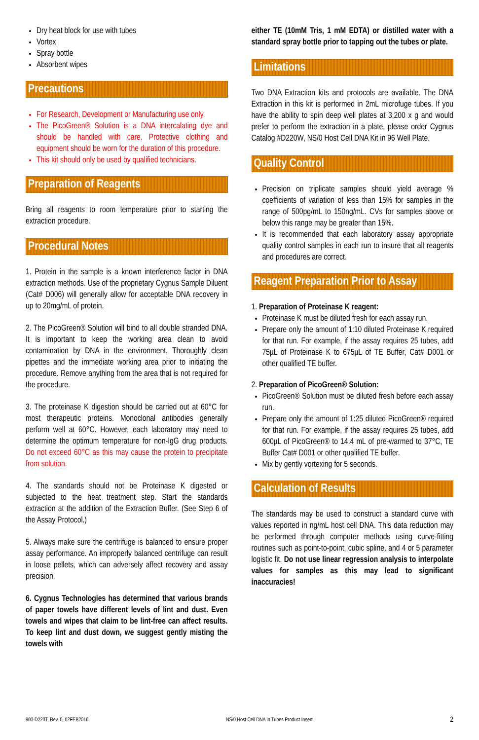Dry heat block for use with tubes
Vortex
Spray bottle
Absorbent wipes
Precautions
For Research, Development or Manufacturing use only.
The PicoGreen® Solution is a DNA intercalating dye and should be handled with care. Protective clothing and equipment should be worn for the duration of this procedure.
This kit should only be used by qualified technicians.
Preparation of Reagents
Bring all reagents to room temperature prior to starting the extraction procedure.
Procedural Notes
1. Protein in the sample is a known interference factor in DNA extraction methods. Use of the proprietary Cygnus Sample Diluent (Cat# D006) will generally allow for acceptable DNA recovery in up to 20mg/mL of protein.
2. The PicoGreen® Solution will bind to all double stranded DNA. It is important to keep the working area clean to avoid contamination by DNA in the environment. Thoroughly clean pipettes and the immediate working area prior to initiating the procedure. Remove anything from the area that is not required for the procedure.
3. The proteinase K digestion should be carried out at 60°C for most therapeutic proteins. Monoclonal antibodies generally perform well at 60°C. However, each laboratory may need to determine the optimum temperature for non-IgG drug products. Do not exceed 60°C as this may cause the protein to precipitate from solution.
4. The standards should not be Proteinase K digested or subjected to the heat treatment step. Start the standards extraction at the addition of the Extraction Buffer. (See Step 6 of the Assay Protocol.)
5. Always make sure the centrifuge is balanced to ensure proper assay performance. An improperly balanced centrifuge can result in loose pellets, which can adversely affect recovery and assay precision.
6. Cygnus Technologies has determined that various brands of paper towels have different levels of lint and dust. Even towels and wipes that claim to be lint-free can affect results. To keep lint and dust down, we suggest gently misting the towels with
either TE (10mM Tris, 1 mM EDTA) or distilled water with a standard spray bottle prior to tapping out the tubes or plate.
Limitations
Two DNA Extraction kits and protocols are available. The DNA Extraction in this kit is performed in 2mL microfuge tubes. If you have the ability to spin deep well plates at 3,200 x g and would prefer to perform the extraction in a plate, please order Cygnus Catalog #D220W, NS/0 Host Cell DNA Kit in 96 Well Plate.
Quality Control
Precision on triplicate samples should yield average % coefficients of variation of less than 15% for samples in the range of 500pg/mL to 150ng/mL. CVs for samples above or below this range may be greater than 15%.
It is recommended that each laboratory assay appropriate quality control samples in each run to insure that all reagents and procedures are correct.
Reagent Preparation Prior to Assay
1. Preparation of Proteinase K reagent:
Proteinase K must be diluted fresh for each assay run.
Prepare only the amount of 1:10 diluted Proteinase K required for that run. For example, if the assay requires 25 tubes, add 75µL of Proteinase K to 675µL of TE Buffer, Cat# D001 or other qualified TE buffer.
2. Preparation of PicoGreen® Solution:
PicoGreen® Solution must be diluted fresh before each assay run.
Prepare only the amount of 1:25 diluted PicoGreen® required for that run. For example, if the assay requires 25 tubes, add 600µL of PicoGreen® to 14.4 mL of pre-warmed to 37°C, TE Buffer Cat# D001 or other qualified TE buffer.
Mix by gently vortexing for 5 seconds.
Calculation of Results
The standards may be used to construct a standard curve with values reported in ng/mL host cell DNA. This data reduction may be performed through computer methods using curve-fitting routines such as point-to-point, cubic spline, and 4 or 5 parameter logistic fit. Do not use linear regression analysis to interpolate values for samples as this may lead to significant inaccuracies!
800-D220T, Rev. 0, 02FEB2016 NS/0 Host Cell DNA in Tubes Product Insert 2